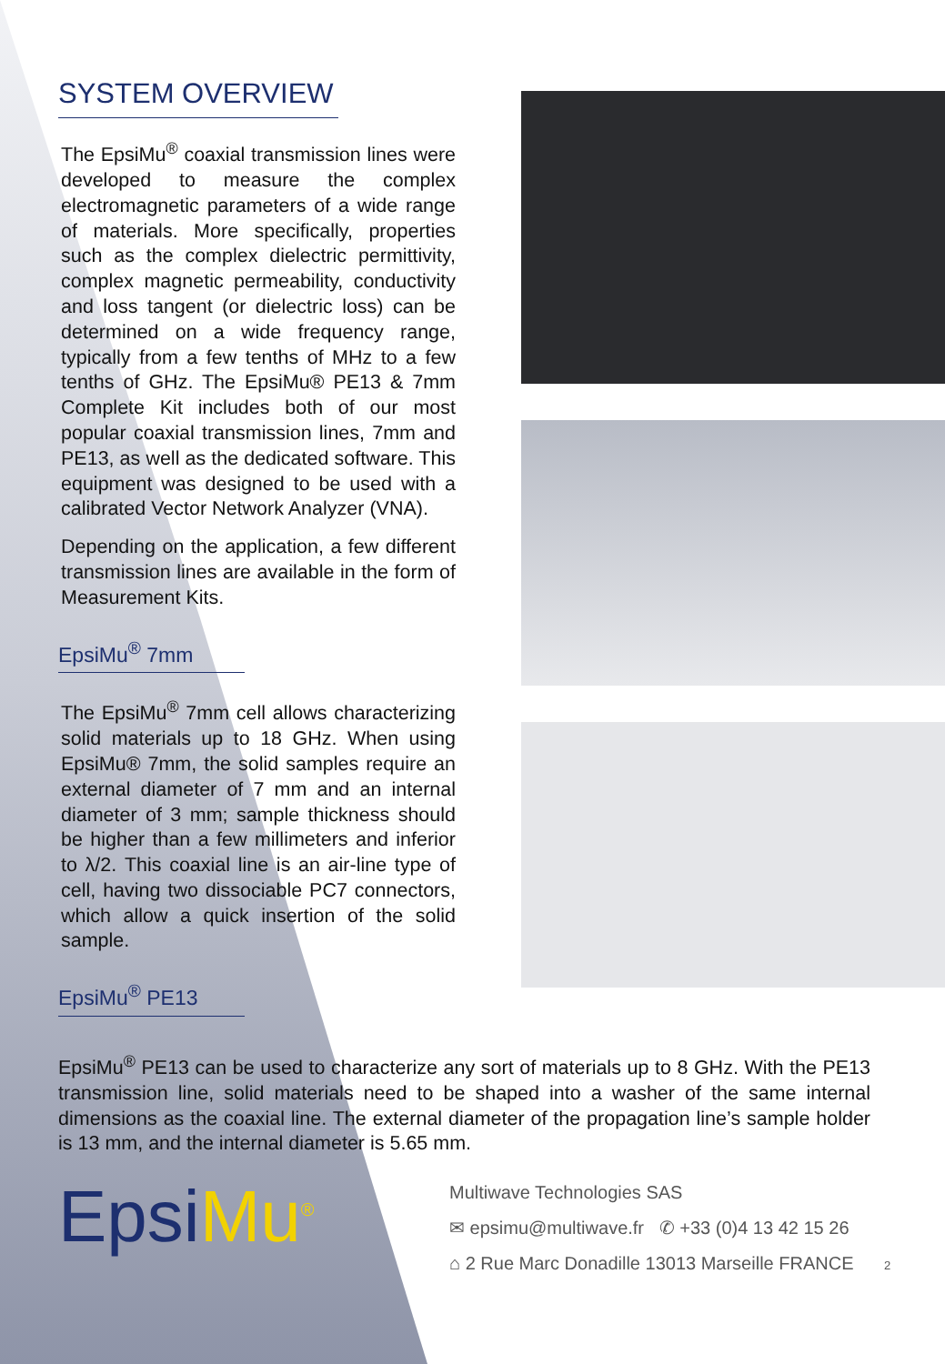SYSTEM OVERVIEW
The EpsiMu<sup>®</sup> coaxial transmission lines were developed to measure the complex electromagnetic parameters of a wide range of materials. More specifically, properties such as the complex dielectric permittivity, complex magnetic permeability, conductivity and loss tangent (or dielectric loss) can be determined on a wide frequency range, typically from a few tenths of MHz to a few tenths of GHz. The EpsiMu® PE13 & 7mm Complete Kit includes both of our most popular coaxial transmission lines, 7mm and PE13, as well as the dedicated software. This equipment was designed to be used with a calibrated Vector Network Analyzer (VNA).
Depending on the application, a few different transmission lines are available in the form of Measurement Kits.
EpsiMu<sup>®</sup> 7mm
The EpsiMu<sup>®</sup> 7mm cell allows characterizing solid materials up to 18 GHz. When using EpsiMu® 7mm, the solid samples require an external diameter of 7 mm and an internal diameter of 3 mm; sample thickness should be higher than a few millimeters and inferior to λ/2. This coaxial line is an air-line type of cell, having two dissociable PC7 connectors, which allow a quick insertion of the solid sample.
EpsiMu<sup>®</sup> PE13
EpsiMu<sup>®</sup> PE13 can be used to characterize any sort of materials up to 8 GHz. With the PE13 transmission line, solid materials need to be shaped into a washer of the same internal dimensions as the coaxial line. The external diameter of the propagation line’s sample holder is 13 mm, and the internal diameter is 5.65 mm.
EpsiMu<sup>®</sup>
Multiwave Technologies SAS
✉ epsimu@multiwave.fr ✆ +33 (0)4 13 42 15 26
⌂ 2 Rue Marc Donadille 13013 Marseille FRANCE 2